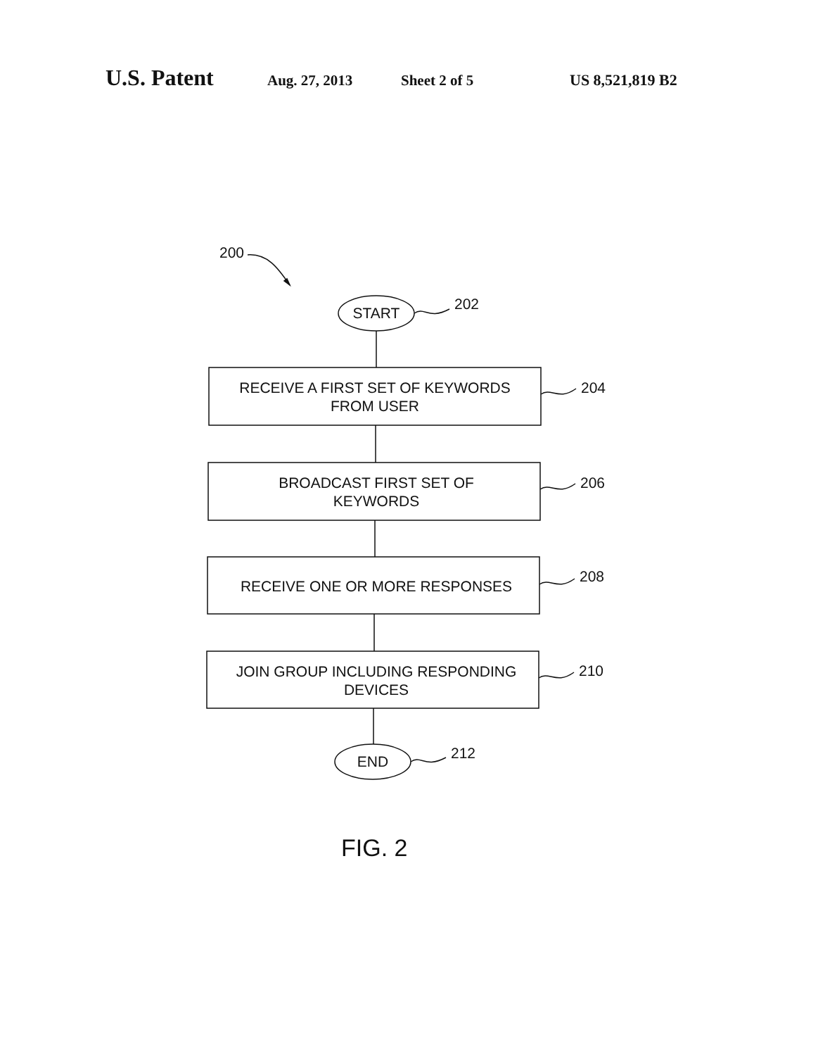U.S. Patent Aug. 27, 2013 Sheet 2 of 5 US 8,521,819 B2
200
START 202
RECEIVE A FIRST SET OF KEYWORDS
FROM USER
204
BROADCAST FIRST SET OF
KEYWORDS
206
RECEIVE ONE OR MORE RESPONSES
208
JOIN GROUP INCLUDING RESPONDING
DEVICES
210
END 212
FIG. 2